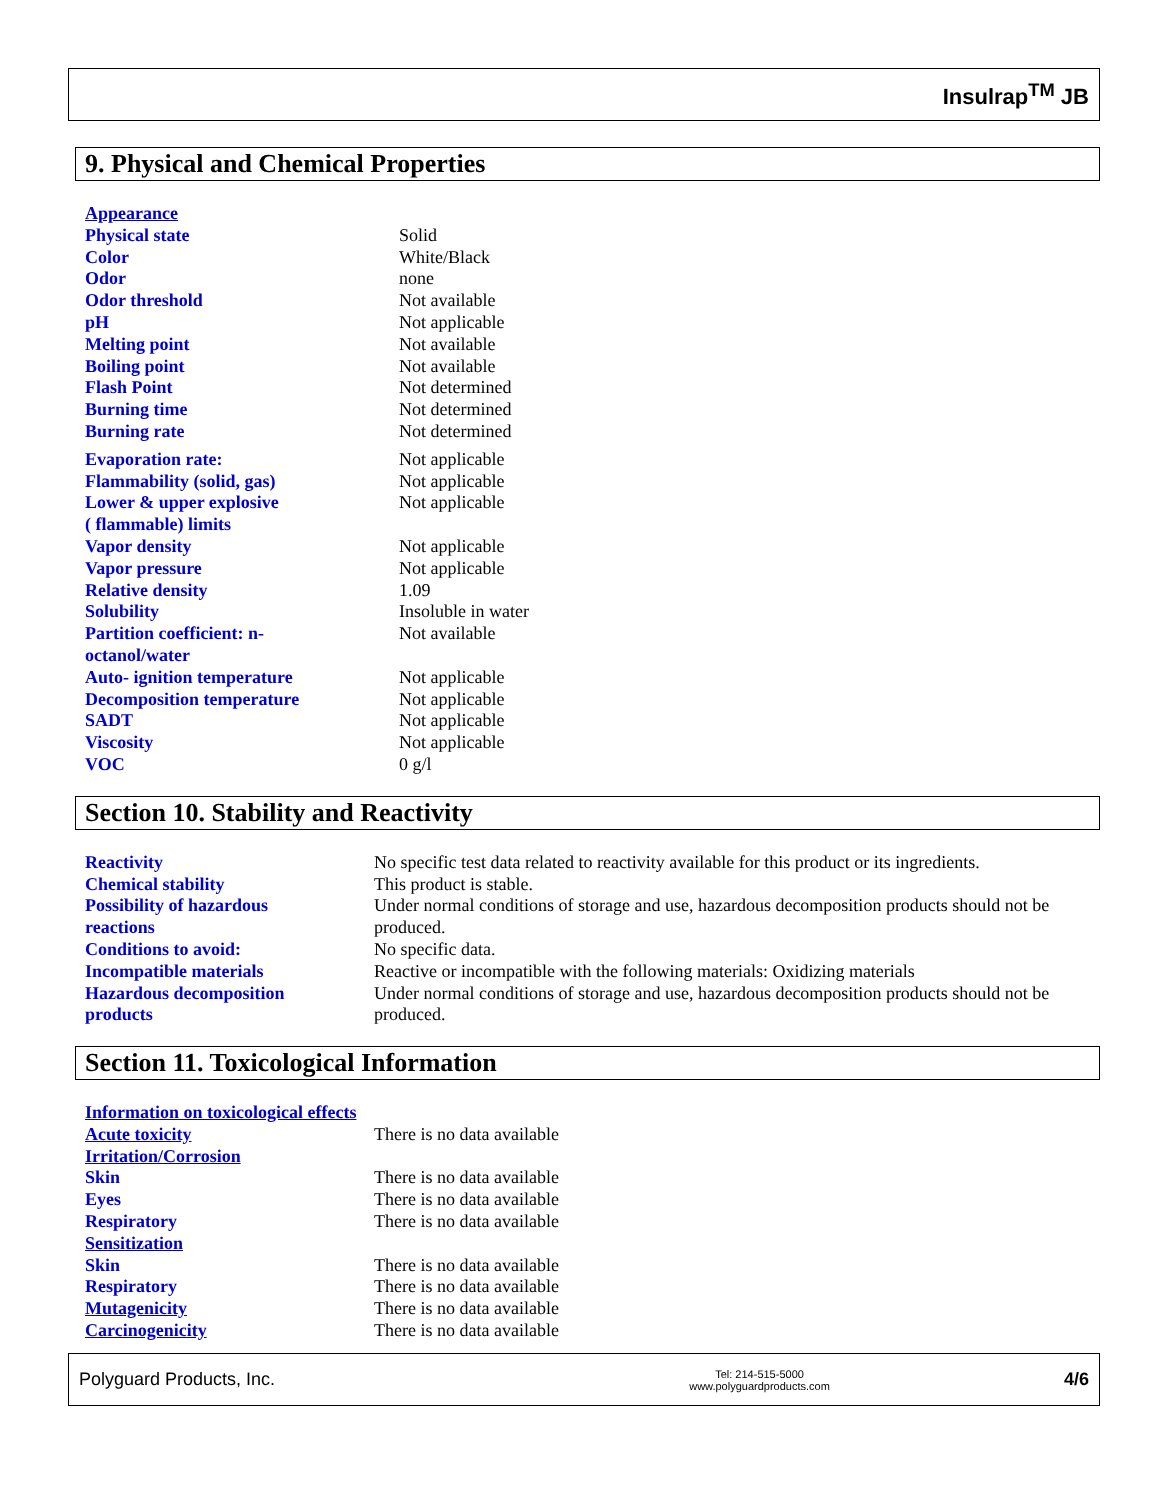Insulrap<sup>TM</sup> JB
9. Physical and Chemical Properties
| Appearance | |
| Physical state | Solid |
| Color | White/Black |
| Odor | none |
| Odor threshold | Not available |
| pH | Not applicable |
| Melting point | Not available |
| Boiling point | Not available |
| Flash Point | Not determined |
| Burning time | Not determined |
| Burning rate | Not determined |
| Evaporation rate: | Not applicable |
| Flammability (solid, gas) | Not applicable |
| Lower & upper explosive ( flammable) limits | Not applicable |
| Vapor density | Not applicable |
| Vapor pressure | Not applicable |
| Relative density | 1.09 |
| Solubility | Insoluble in water |
| Partition coefficient: n- octanol/water | Not available |
| Auto- ignition temperature | Not applicable |
| Decomposition temperature | Not applicable |
| SADT | Not applicable |
| Viscosity | Not applicable |
| VOC | 0 g/l |
Section 10. Stability and Reactivity
| Reactivity | No specific test data related to reactivity available for this product or its ingredients. |
| Chemical stability | This product is stable. |
| Possibility of hazardous reactions | Under normal conditions of storage and use, hazardous decomposition products should not be produced. |
| Conditions to avoid: | No specific data. |
| Incompatible materials | Reactive or incompatible with the following materials: Oxidizing materials |
| Hazardous decomposition products | Under normal conditions of storage and use, hazardous decomposition products should not be produced. |
Section 11. Toxicological Information
| Information on toxicological effects | |
| Acute toxicity | There is no data available |
| Irritation/Corrosion | |
| Skin | There is no data available |
| Eyes | There is no data available |
| Respiratory | There is no data available |
| Sensitization | |
| Skin | There is no data available |
| Respiratory | There is no data available |
| Mutagenicity | There is no data available |
| Carcinogenicity | There is no data available |
Polyguard Products, Inc. Tel: 214-515-5000
www.polyguardproducts.com 4/6